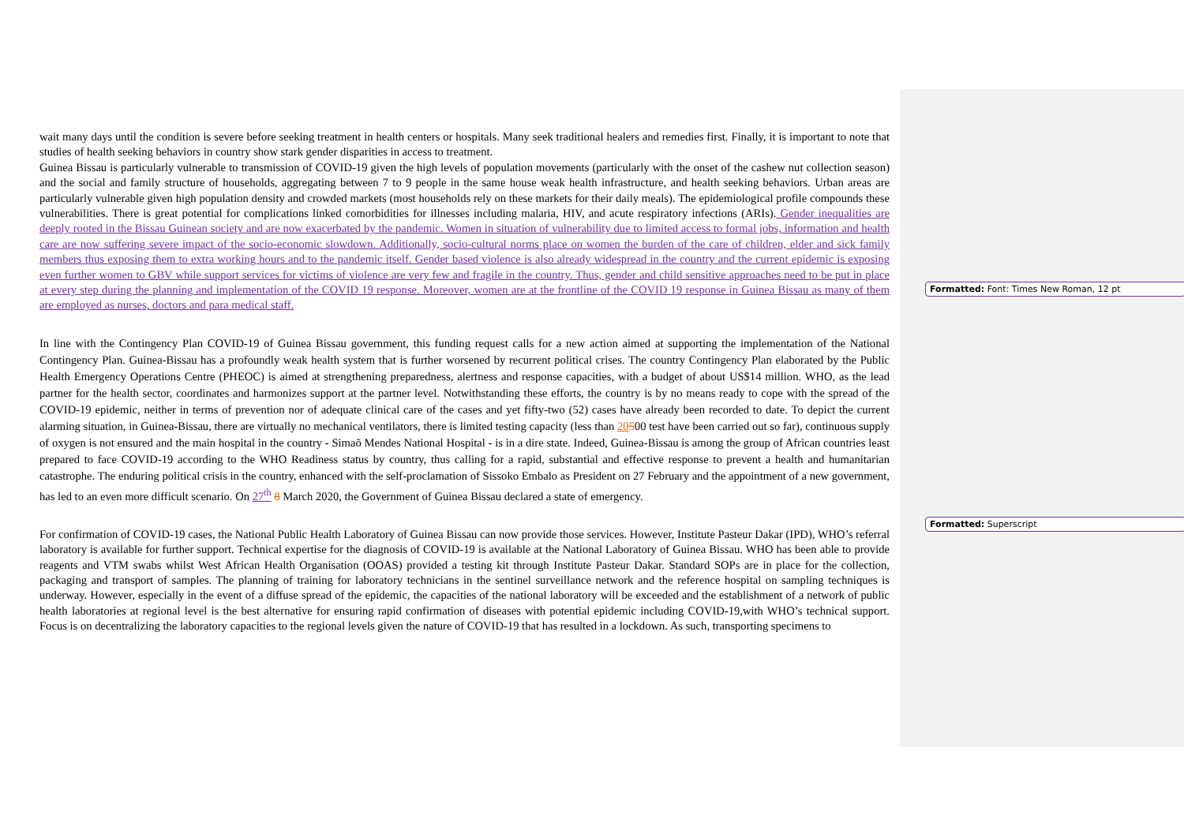wait many days until the condition is severe before seeking treatment in health centers or hospitals. Many seek traditional healers and remedies first. Finally, it is important to note that studies of health seeking behaviors in country show stark gender disparities in access to treatment.
Guinea Bissau is particularly vulnerable to transmission of COVID-19 given the high levels of population movements (particularly with the onset of the cashew nut collection season) and the social and family structure of households, aggregating between 7 to 9 people in the same house weak health infrastructure, and health seeking behaviors. Urban areas are particularly vulnerable given high population density and crowded markets (most households rely on these markets for their daily meals). The epidemiological profile compounds these vulnerabilities. There is great potential for complications linked comorbidities for illnesses including malaria, HIV, and acute respiratory infections (ARIs). Gender inequalities are deeply rooted in the Bissau Guinean society and are now exacerbated by the pandemic. Women in situation of vulnerability due to limited access to formal jobs, information and health care are now suffering severe impact of the socio-economic slowdown. Additionally, socio-cultural norms place on women the burden of the care of children, elder and sick family members thus exposing them to extra working hours and to the pandemic itself. Gender based violence is also already widespread in the country and the current epidemic is exposing even further women to GBV while support services for victims of violence are very few and fragile in the country. Thus, gender and child sensitive approaches need to be put in place at every step during the planning and implementation of the COVID 19 response. Moreover, women are at the frontline of the COVID 19 response in Guinea Bissau as many of them are employed as nurses, doctors and para medical staff.
In line with the Contingency Plan COVID-19 of Guinea Bissau government, this funding request calls for a new action aimed at supporting the implementation of the National Contingency Plan. Guinea-Bissau has a profoundly weak health system that is further worsened by recurrent political crises. The country Contingency Plan elaborated by the Public Health Emergency Operations Centre (PHEOC) is aimed at strengthening preparedness, alertness and response capacities, with a budget of about US$14 million. WHO, as the lead partner for the health sector, coordinates and harmonizes support at the partner level. Notwithstanding these efforts, the country is by no means ready to cope with the spread of the COVID-19 epidemic, neither in terms of prevention nor of adequate clinical care of the cases and yet fifty-two (52) cases have already been recorded to date. To depict the current alarming situation, in Guinea-Bissau, there are virtually no mechanical ventilators, there is limited testing capacity (less than 20500 test have been carried out so far), continuous supply of oxygen is not ensured and the main hospital in the country - Simaõ Mendes National Hospital - is in a dire state. Indeed, Guinea-Bissau is among the group of African countries least prepared to face COVID-19 according to the WHO Readiness status by country, thus calling for a rapid, substantial and effective response to prevent a health and humanitarian catastrophe. The enduring political crisis in the country, enhanced with the self-proclamation of Sissoko Embalo as President on 27 February and the appointment of a new government, has led to an even more difficult scenario. On 27<sup>th</sup> 8 March 2020, the Government of Guinea Bissau declared a state of emergency.
For confirmation of COVID-19 cases, the National Public Health Laboratory of Guinea Bissau can now provide those services. However, Institute Pasteur Dakar (IPD), WHO’s referral laboratory is available for further support. Technical expertise for the diagnosis of COVID-19 is available at the National Laboratory of Guinea Bissau. WHO has been able to provide reagents and VTM swabs whilst West African Health Organisation (OOAS) provided a testing kit through Institute Pasteur Dakar. Standard SOPs are in place for the collection, packaging and transport of samples. The planning of training for laboratory technicians in the sentinel surveillance network and the reference hospital on sampling techniques is underway. However, especially in the event of a diffuse spread of the epidemic, the capacities of the national laboratory will be exceeded and the establishment of a network of public health laboratories at regional level is the best alternative for ensuring rapid confirmation of diseases with potential epidemic including COVID-19,with WHO’s technical support. Focus is on decentralizing the laboratory capacities to the regional levels given the nature of COVID-19 that has resulted in a lockdown. As such, transporting specimens to
Formatted: Font: Times New Roman, 12 pt
Formatted: Superscript